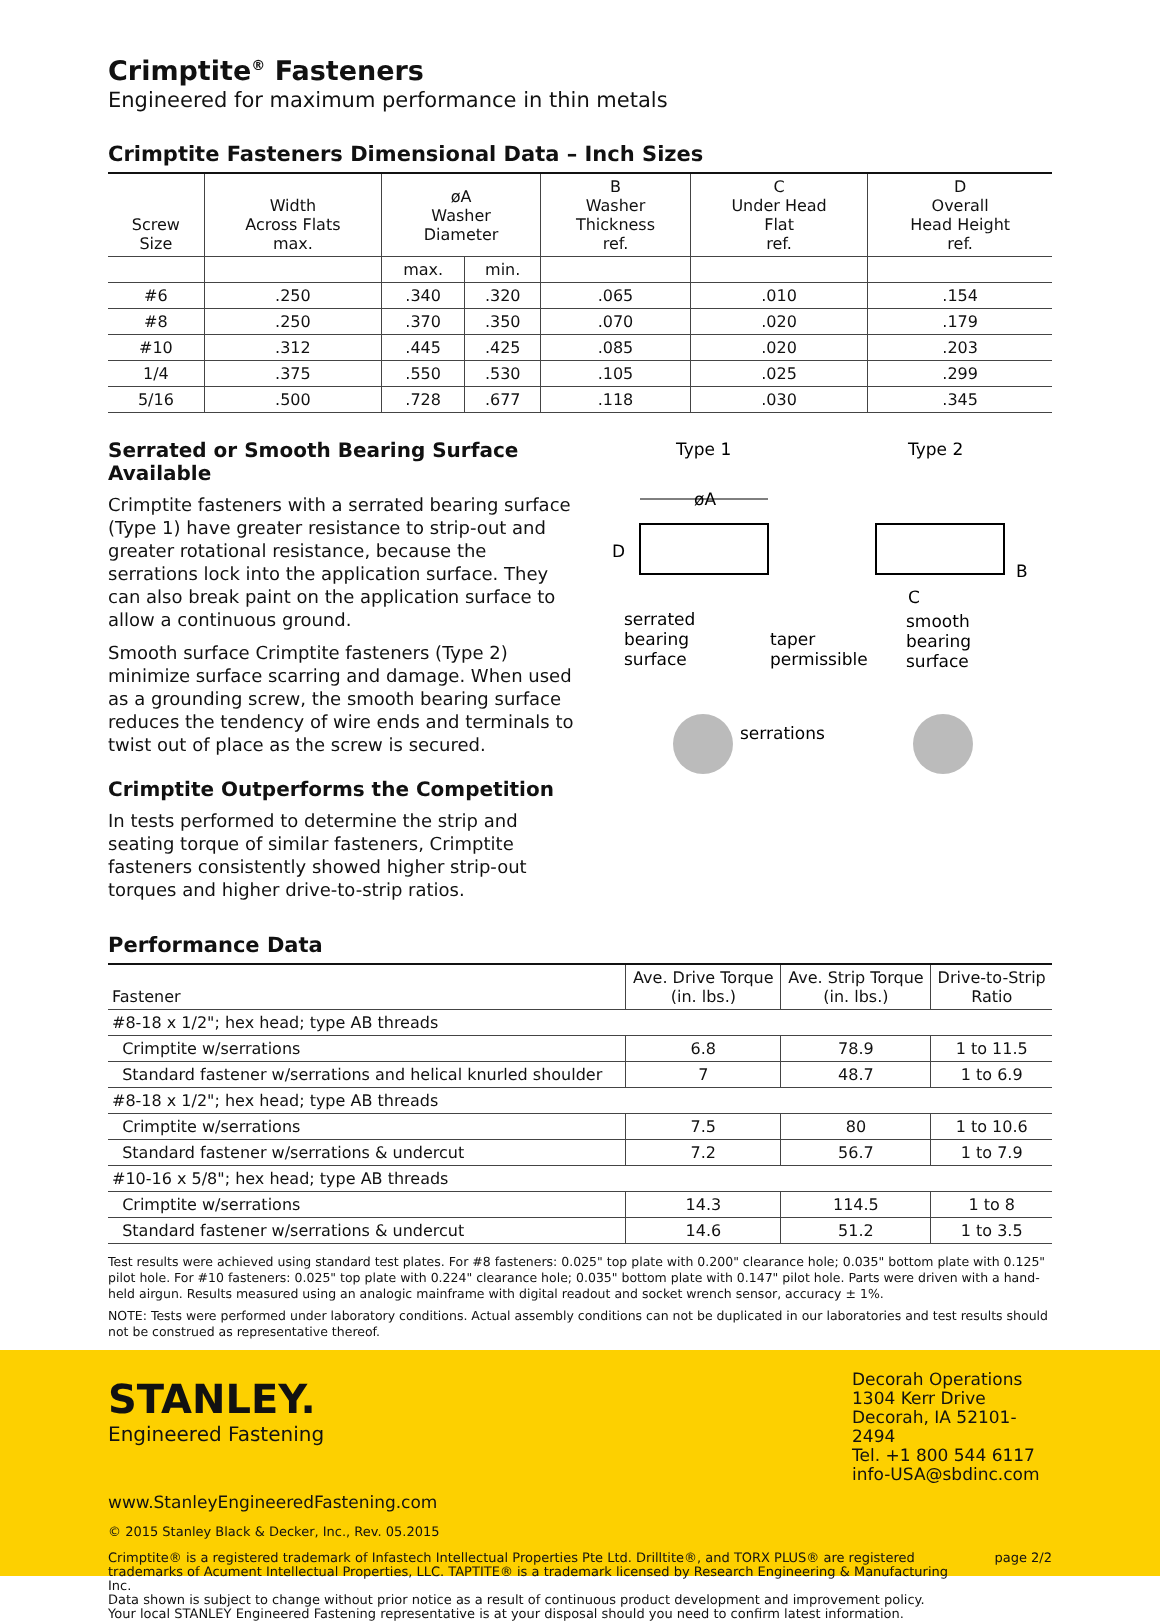Crimptite<sup>®</sup> Fasteners
Engineered for maximum performance in thin metals
Crimptite Fasteners Dimensional Data – Inch Sizes
| Screw Size | Width Across Flats max. | øA Washer Diameter | | B Washer Thickness ref. | C Under Head Flat ref. | D Overall Head Height ref. |
| --- | --- | --- | --- | --- | --- | --- |
| | | max. | min. | | | |
| #6 | .250 | .340 | .320 | .065 | .010 | .154 |
| #8 | .250 | .370 | .350 | .070 | .020 | .179 |
| #10 | .312 | .445 | .425 | .085 | .020 | .203 |
| 1/4 | .375 | .550 | .530 | .105 | .025 | .299 |
| 5/16 | .500 | .728 | .677 | .118 | .030 | .345 |
Serrated or Smooth Bearing Surface Available
Crimptite fasteners with a serrated bearing surface (Type 1) have greater resistance to strip-out and greater rotational resistance, because the serrations lock into the application surface. They can also break paint on the application surface to allow a continuous ground.
Smooth surface Crimptite fasteners (Type 2) minimize surface scarring and damage. When used as a grounding screw, the smooth bearing surface reduces the tendency of wire ends and terminals to twist out of place as the screw is secured.
Crimptite Outperforms the Competition
In tests performed to determine the strip and seating torque of similar fasteners, Crimptite fasteners consistently showed higher strip-out torques and higher drive-to-strip ratios.
Type 1
Type 2
øA
D
B
C
serrated
bearing
surface
taper
permissible
smooth
bearing
surface
serrations
Performance Data
| Fastener | Ave. Drive Torque (in. lbs.) | Ave. Strip Torque (in. lbs.) | Drive-to-Strip Ratio |
| --- | --- | --- | --- |
| #8-18 x 1/2"; hex head; type AB threads | | | |
| Crimptite w/serrations | 6.8 | 78.9 | 1 to 11.5 |
| Standard fastener w/serrations and helical knurled shoulder | 7 | 48.7 | 1 to 6.9 |
| #8-18 x 1/2"; hex head; type AB threads | | | |
| Crimptite w/serrations | 7.5 | 80 | 1 to 10.6 |
| Standard fastener w/serrations & undercut | 7.2 | 56.7 | 1 to 7.9 |
| #10-16 x 5/8"; hex head; type AB threads | | | |
| Crimptite w/serrations | 14.3 | 114.5 | 1 to 8 |
| Standard fastener w/serrations & undercut | 14.6 | 51.2 | 1 to 3.5 |
Test results were achieved using standard test plates. For #8 fasteners: 0.025" top plate with 0.200" clearance hole; 0.035" bottom plate with 0.125" pilot hole. For #10 fasteners: 0.025" top plate with 0.224" clearance hole; 0.035" bottom plate with 0.147" pilot hole. Parts were driven with a hand-held airgun. Results measured using an analogic mainframe with digital readout and socket wrench sensor, accuracy ± 1%.
NOTE: Tests were performed under laboratory conditions. Actual assembly conditions can not be duplicated in our laboratories and test results should not be construed as representative thereof.
STANLEY.
Engineered Fastening
Decorah Operations
1304 Kerr Drive
Decorah, IA 52101-2494
Tel. +1 800 544 6117
info-USA@sbdinc.com
www.StanleyEngineeredFastening.com
© 2015 Stanley Black & Decker, Inc., Rev. 05.2015
Crimptite® is a registered trademark of Infastech Intellectual Properties Pte Ltd. Drilltite®, and TORX PLUS® are registered trademarks of Acument Intellectual Properties, LLC. TAPTITE® is a trademark licensed by Research Engineering & Manufacturing Inc.
Data shown is subject to change without prior notice as a result of continuous product development and improvement policy.
Your local STANLEY Engineered Fastening representative is at your disposal should you need to confirm latest information.
page 2/2